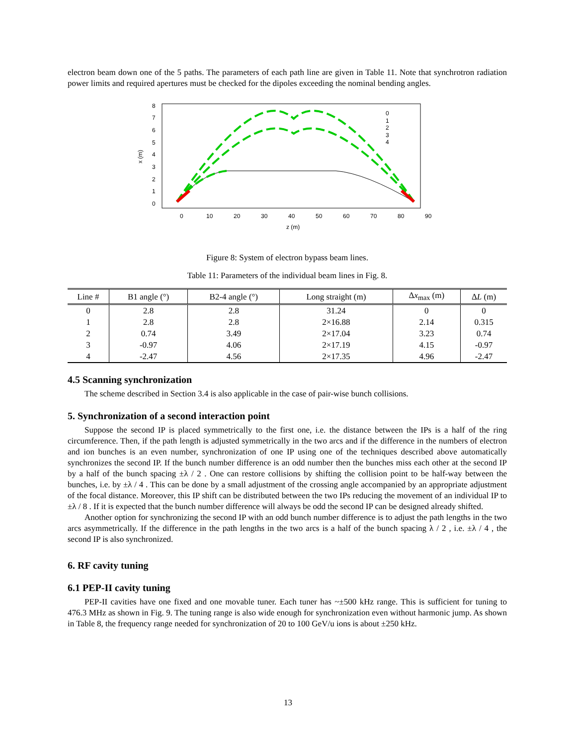electron beam down one of the 5 paths. The parameters of each path line are given in Table 11. Note that synchrotron radiation power limits and required apertures must be checked for the dipoles exceeding the nominal bending angles.
8
7
6
5
4
3
2
1
0
0
10
20
30
40
50
60
70
80
90
z (m)
x (m)
0
1
2
3
4
Figure 8: System of electron bypass beam lines.
Table 11: Parameters of the individual beam lines in Fig. 8.
| Line # | B1 angle (°) | B2-4 angle (°) | Long straight (m) | Δ x<sub>max</sub> (m) | Δ L (m) |
| --- | --- | --- | --- | --- | --- |
| 0 | 2.8 | 2.8 | 31.24 | 0 | 0 |
| 1 | 2.8 | 2.8 | 2×16.88 | 2.14 | 0.315 |
| 2 | 0.74 | 3.49 | 2×17.04 | 3.23 | 0.74 |
| 3 | -0.97 | 4.06 | 2×17.19 | 4.15 | -0.97 |
| 4 | -2.47 | 4.56 | 2×17.35 | 4.96 | -2.47 |
4.5 Scanning synchronization
The scheme described in Section 3.4 is also applicable in the case of pair-wise bunch collisions.
5. Synchronization of a second interaction point
Suppose the second IP is placed symmetrically to the first one, i.e. the distance between the IPs is a half of the ring circumference. Then, if the path length is adjusted symmetrically in the two arcs and if the difference in the numbers of electron and ion bunches is an even number, synchronization of one IP using one of the techniques described above automatically synchronizes the second IP. If the bunch number difference is an odd number then the bunches miss each other at the second IP by a half of the bunch spacing ±λ / 2 . One can restore collisions by shifting the collision point to be half-way between the bunches, i.e. by ±λ / 4 . This can be done by a small adjustment of the crossing angle accompanied by an appropriate adjustment of the focal distance. Moreover, this IP shift can be distributed between the two IPs reducing the movement of an individual IP to ±λ / 8 . If it is expected that the bunch number difference will always be odd the second IP can be designed already shifted.
Another option for synchronizing the second IP with an odd bunch number difference is to adjust the path lengths in the two arcs asymmetrically. If the difference in the path lengths in the two arcs is a half of the bunch spacing λ / 2 , i.e. ±λ / 4 , the second IP is also synchronized.
6. RF cavity tuning
6.1 PEP-II cavity tuning
PEP-II cavities have one fixed and one movable tuner. Each tuner has ~±500 kHz range. This is sufficient for tuning to 476.3 MHz as shown in Fig. 9. The tuning range is also wide enough for synchronization even without harmonic jump. As shown in Table 8, the frequency range needed for synchronization of 20 to 100 GeV/u ions is about ±250 kHz.
13